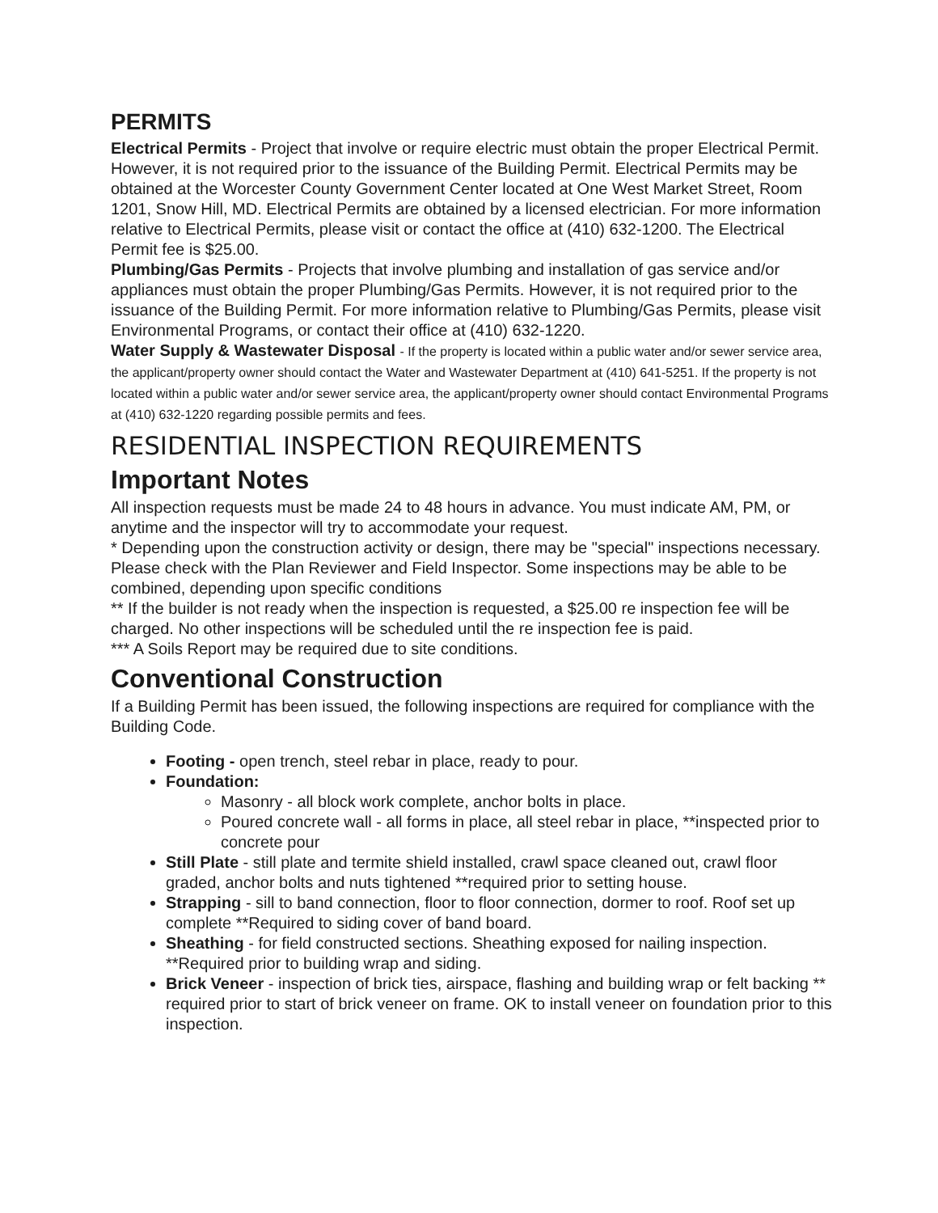PERMITS
Electrical Permits - Project that involve or require electric must obtain the proper Electrical Permit. However, it is not required prior to the issuance of the Building Permit. Electrical Permits may be obtained at the Worcester County Government Center located at One West Market Street, Room 1201, Snow Hill, MD. Electrical Permits are obtained by a licensed electrician. For more information relative to Electrical Permits, please visit or contact the office at (410) 632-1200. The Electrical Permit fee is $25.00.
Plumbing/Gas Permits - Projects that involve plumbing and installation of gas service and/or appliances must obtain the proper Plumbing/Gas Permits. However, it is not required prior to the issuance of the Building Permit. For more information relative to Plumbing/Gas Permits, please visit Environmental Programs, or contact their office at (410) 632-1220.
Water Supply & Wastewater Disposal - If the property is located within a public water and/or sewer service area, the applicant/property owner should contact the Water and Wastewater Department at (410) 641-5251. If the property is not located within a public water and/or sewer service area, the applicant/property owner should contact Environmental Programs at (410) 632-1220 regarding possible permits and fees.
RESIDENTIAL INSPECTION REQUIREMENTS
Important Notes
All inspection requests must be made 24 to 48 hours in advance. You must indicate AM, PM, or anytime and the inspector will try to accommodate your request.
* Depending upon the construction activity or design, there may be "special" inspections necessary. Please check with the Plan Reviewer and Field Inspector. Some inspections may be able to be combined, depending upon specific conditions
** If the builder is not ready when the inspection is requested, a $25.00 re inspection fee will be charged. No other inspections will be scheduled until the re inspection fee is paid.
*** A Soils Report may be required due to site conditions.
Conventional Construction
If a Building Permit has been issued, the following inspections are required for compliance with the Building Code.
Footing - open trench, steel rebar in place, ready to pour.
Foundation:
Masonry - all block work complete, anchor bolts in place.
Poured concrete wall - all forms in place, all steel rebar in place, **inspected prior to concrete pour
Still Plate - still plate and termite shield installed, crawl space cleaned out, crawl floor graded, anchor bolts and nuts tightened **required prior to setting house.
Strapping - sill to band connection, floor to floor connection, dormer to roof. Roof set up complete **Required to siding cover of band board.
Sheathing - for field constructed sections. Sheathing exposed for nailing inspection. **Required prior to building wrap and siding.
Brick Veneer - inspection of brick ties, airspace, flashing and building wrap or felt backing ** required prior to start of brick veneer on frame. OK to install veneer on foundation prior to this inspection.